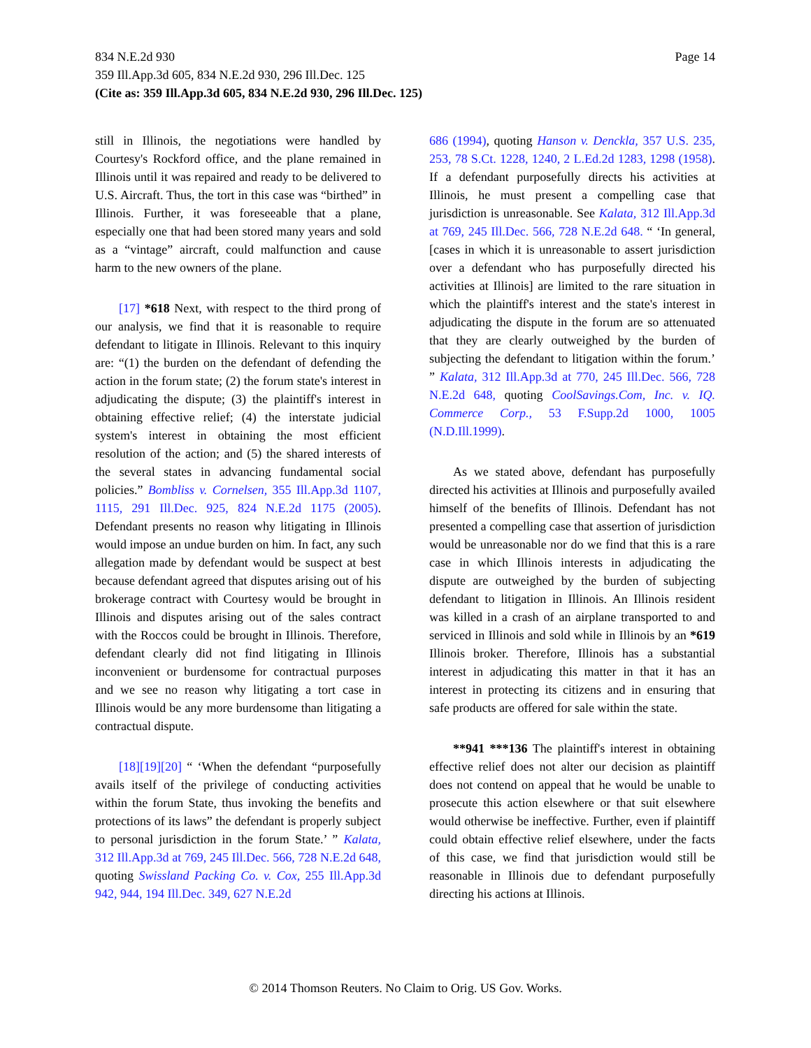Page 14 834 N.E.2d 930
359 Ill.App.3d 605, 834 N.E.2d 930, 296 Ill.Dec. 125
(Cite as: 359 Ill.App.3d 605, 834 N.E.2d 930, 296 Ill.Dec. 125)
still in Illinois, the negotiations were handled by Courtesy's Rockford office, and the plane remained in Illinois until it was repaired and ready to be delivered to U.S. Aircraft. Thus, the tort in this case was “birthed” in Illinois. Further, it was foreseeable that a plane, especially one that had been stored many years and sold as a “vintage” aircraft, could malfunction and cause harm to the new owners of the plane.
[17] *618 Next, with respect to the third prong of our analysis, we find that it is reasonable to require defendant to litigate in Illinois. Relevant to this inquiry are: “(1) the burden on the defendant of defending the action in the forum state; (2) the forum state's interest in adjudicating the dispute; (3) the plaintiff's interest in obtaining effective relief; (4) the interstate judicial system's interest in obtaining the most efficient resolution of the action; and (5) the shared interests of the several states in advancing fundamental social policies.” Bombliss v. Cornelsen, 355 Ill.App.3d 1107, 1115, 291 Ill.Dec. 925, 824 N.E.2d 1175 (2005). Defendant presents no reason why litigating in Illinois would impose an undue burden on him. In fact, any such allegation made by defendant would be suspect at best because defendant agreed that disputes arising out of his brokerage contract with Courtesy would be brought in Illinois and disputes arising out of the sales contract with the Roccos could be brought in Illinois. Therefore, defendant clearly did not find litigating in Illinois inconvenient or burdensome for contractual purposes and we see no reason why litigating a tort case in Illinois would be any more burdensome than litigating a contractual dispute.
[18][19][20] “ ‘When the defendant “purposefully avails itself of the privilege of conducting activities within the forum State, thus invoking the benefits and protections of its laws” the defendant is properly subject to personal jurisdiction in the forum State.’ ” Kalata, 312 Ill.App.3d at 769, 245 Ill.Dec. 566, 728 N.E.2d 648, quoting Swissland Packing Co. v. Cox, 255 Ill.App.3d 942, 944, 194 Ill.Dec. 349, 627 N.E.2d
686 (1994), quoting Hanson v. Denckla, 357 U.S. 235, 253, 78 S.Ct. 1228, 1240, 2 L.Ed.2d 1283, 1298 (1958). If a defendant purposefully directs his activities at Illinois, he must present a compelling case that jurisdiction is unreasonable. See Kalata, 312 Ill.App.3d at 769, 245 Ill.Dec. 566, 728 N.E.2d 648. “ ‘In general, [cases in which it is unreasonable to assert jurisdiction over a defendant who has purposefully directed his activities at Illinois] are limited to the rare situation in which the plaintiff's interest and the state's interest in adjudicating the dispute in the forum are so attenuated that they are clearly outweighed by the burden of subjecting the defendant to litigation within the forum.’ ” Kalata, 312 Ill.App.3d at 770, 245 Ill.Dec. 566, 728 N.E.2d 648, quoting CoolSavings.Com, Inc. v. IQ. Commerce Corp., 53 F.Supp.2d 1000, 1005 (N.D.Ill.1999).
As we stated above, defendant has purposefully directed his activities at Illinois and purposefully availed himself of the benefits of Illinois. Defendant has not presented a compelling case that assertion of jurisdiction would be unreasonable nor do we find that this is a rare case in which Illinois interests in adjudicating the dispute are outweighed by the burden of subjecting defendant to litigation in Illinois. An Illinois resident was killed in a crash of an airplane transported to and serviced in Illinois and sold while in Illinois by an *619 Illinois broker. Therefore, Illinois has a substantial interest in adjudicating this matter in that it has an interest in protecting its citizens and in ensuring that safe products are offered for sale within the state.
**941 ***136 The plaintiff's interest in obtaining effective relief does not alter our decision as plaintiff does not contend on appeal that he would be unable to prosecute this action elsewhere or that suit elsewhere would otherwise be ineffective. Further, even if plaintiff could obtain effective relief elsewhere, under the facts of this case, we find that jurisdiction would still be reasonable in Illinois due to defendant purposefully directing his actions at Illinois.
© 2014 Thomson Reuters. No Claim to Orig. US Gov. Works.